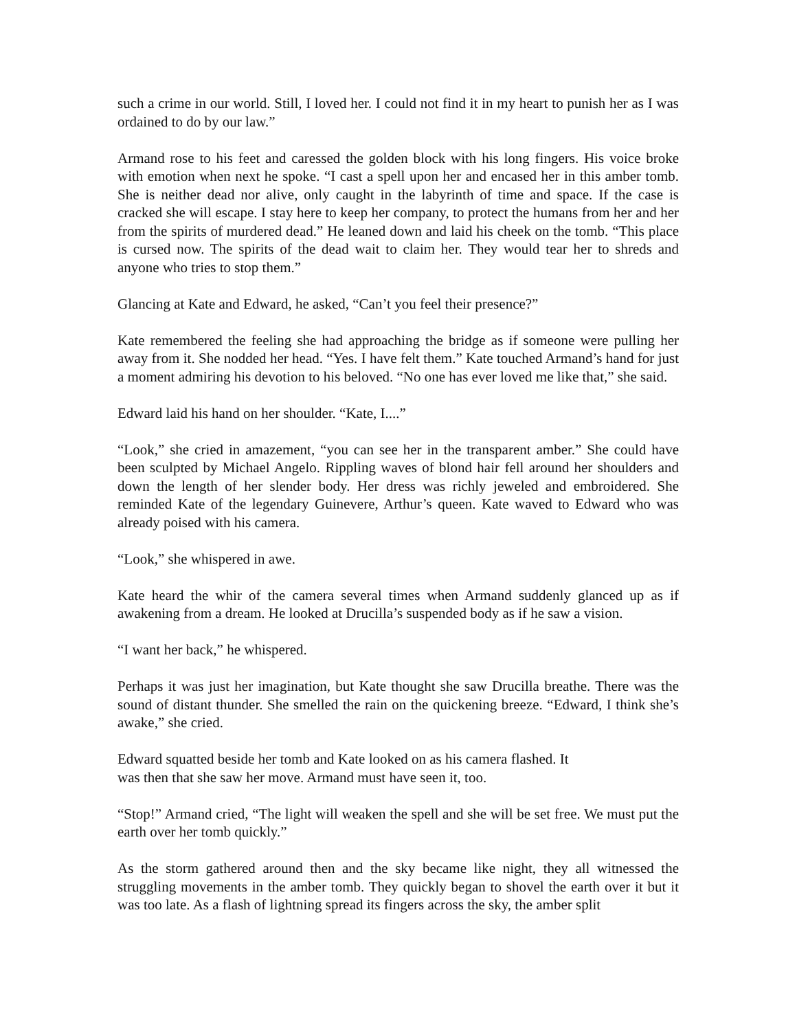such a crime in our world. Still, I loved her. I could not find it in my heart to punish her as I was ordained to do by our law.”
Armand rose to his feet and caressed the golden block with his long fingers. His voice broke with emotion when next he spoke. “I cast a spell upon her and encased her in this amber tomb. She is neither dead nor alive, only caught in the labyrinth of time and space. If the case is cracked she will escape. I stay here to keep her company, to protect the humans from her and her from the spirits of murdered dead.” He leaned down and laid his cheek on the tomb. “This place is cursed now. The spirits of the dead wait to claim her. They would tear her to shreds and anyone who tries to stop them.”
Glancing at Kate and Edward, he asked, “Can’t you feel their presence?”
Kate remembered the feeling she had approaching the bridge as if someone were pulling her away from it. She nodded her head. “Yes. I have felt them.” Kate touched Armand’s hand for just a moment admiring his devotion to his beloved. “No one has ever loved me like that,” she said.
Edward laid his hand on her shoulder. “Kate, I....”
“Look,” she cried in amazement, “you can see her in the transparent amber.” She could have been sculpted by Michael Angelo. Rippling waves of blond hair fell around her shoulders and down the length of her slender body. Her dress was richly jeweled and embroidered. She reminded Kate of the legendary Guinevere, Arthur’s queen. Kate waved to Edward who was already poised with his camera.
“Look,” she whispered in awe.
Kate heard the whir of the camera several times when Armand suddenly glanced up as if awakening from a dream. He looked at Drucilla’s suspended body as if he saw a vision.
“I want her back,” he whispered.
Perhaps it was just her imagination, but Kate thought she saw Drucilla breathe. There was the sound of distant thunder. She smelled the rain on the quickening breeze. “Edward, I think she’s awake,” she cried.
Edward squatted beside her tomb and Kate looked on as his camera flashed. It
was then that she saw her move. Armand must have seen it, too.
“Stop!” Armand cried, “The light will weaken the spell and she will be set free. We must put the earth over her tomb quickly.”
As the storm gathered around then and the sky became like night, they all witnessed the struggling movements in the amber tomb. They quickly began to shovel the earth over it but it was too late. As a flash of lightning spread its fingers across the sky, the amber split